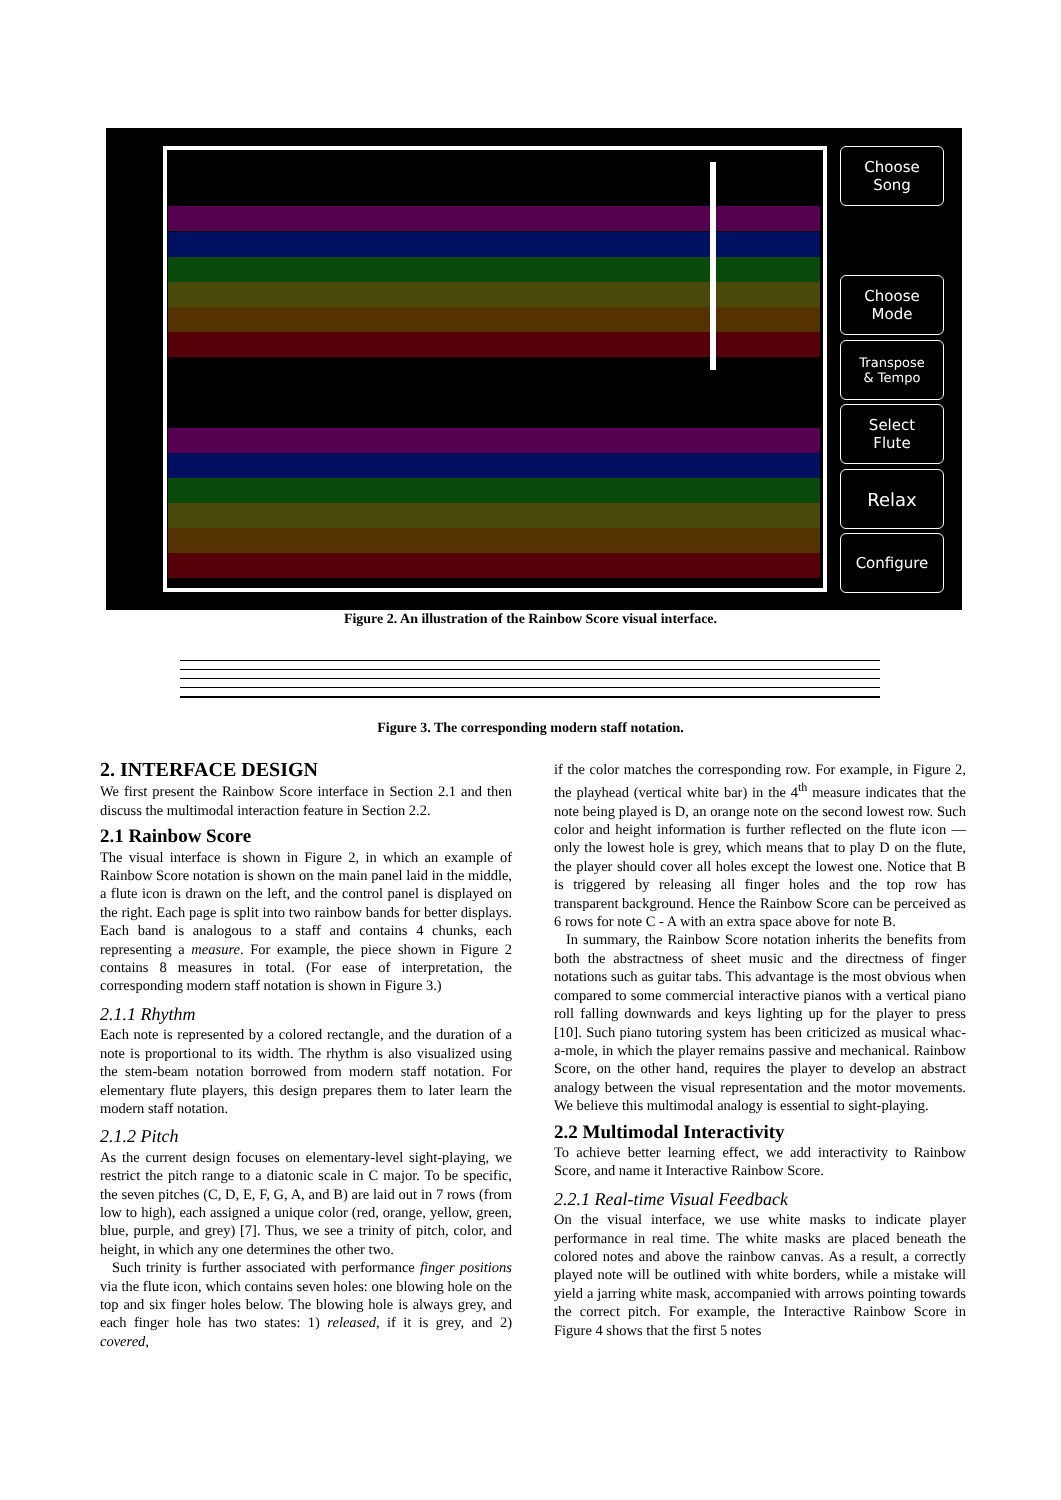Choose
Song
Choose
Mode
Transpose
& Tempo
Select
Flute
Relax
Configure
Figure 2. An illustration of the Rainbow Score visual interface.
Figure 3. The corresponding modern staff notation.
2. INTERFACE DESIGN
We first present the Rainbow Score interface in Section 2.1 and then discuss the multimodal interaction feature in Section 2.2.
2.1 Rainbow Score
The visual interface is shown in Figure 2, in which an example of Rainbow Score notation is shown on the main panel laid in the middle, a flute icon is drawn on the left, and the control panel is displayed on the right. Each page is split into two rainbow bands for better displays. Each band is analogous to a staff and contains 4 chunks, each representing a measure. For example, the piece shown in Figure 2 contains 8 measures in total. (For ease of interpretation, the corresponding modern staff notation is shown in Figure 3.)
2.1.1 Rhythm
Each note is represented by a colored rectangle, and the duration of a note is proportional to its width. The rhythm is also visualized using the stem-beam notation borrowed from modern staff notation. For elementary flute players, this design prepares them to later learn the modern staff notation.
2.1.2 Pitch
As the current design focuses on elementary-level sight-playing, we restrict the pitch range to a diatonic scale in C major. To be specific, the seven pitches (C, D, E, F, G, A, and B) are laid out in 7 rows (from low to high), each assigned a unique color (red, orange, yellow, green, blue, purple, and grey) [7]. Thus, we see a trinity of pitch, color, and height, in which any one determines the other two.
Such trinity is further associated with performance finger positions via the flute icon, which contains seven holes: one blowing hole on the top and six finger holes below. The blowing hole is always grey, and each finger hole has two states: 1) released, if it is grey, and 2) covered,
if the color matches the corresponding row. For example, in Figure 2, the playhead (vertical white bar) in the 4<sup>th</sup> measure indicates that the note being played is D, an orange note on the second lowest row. Such color and height information is further reflected on the flute icon — only the lowest hole is grey, which means that to play D on the flute, the player should cover all holes except the lowest one. Notice that B is triggered by releasing all finger holes and the top row has transparent background. Hence the Rainbow Score can be perceived as 6 rows for note C - A with an extra space above for note B.
In summary, the Rainbow Score notation inherits the benefits from both the abstractness of sheet music and the directness of finger notations such as guitar tabs. This advantage is the most obvious when compared to some commercial interactive pianos with a vertical piano roll falling downwards and keys lighting up for the player to press [10]. Such piano tutoring system has been criticized as musical whac-a-mole, in which the player remains passive and mechanical. Rainbow Score, on the other hand, requires the player to develop an abstract analogy between the visual representation and the motor movements. We believe this multimodal analogy is essential to sight-playing.
2.2 Multimodal Interactivity
To achieve better learning effect, we add interactivity to Rainbow Score, and name it Interactive Rainbow Score.
2.2.1 Real-time Visual Feedback
On the visual interface, we use white masks to indicate player performance in real time. The white masks are placed beneath the colored notes and above the rainbow canvas. As a result, a correctly played note will be outlined with white borders, while a mistake will yield a jarring white mask, accompanied with arrows pointing towards the correct pitch. For example, the Interactive Rainbow Score in Figure 4 shows that the first 5 notes